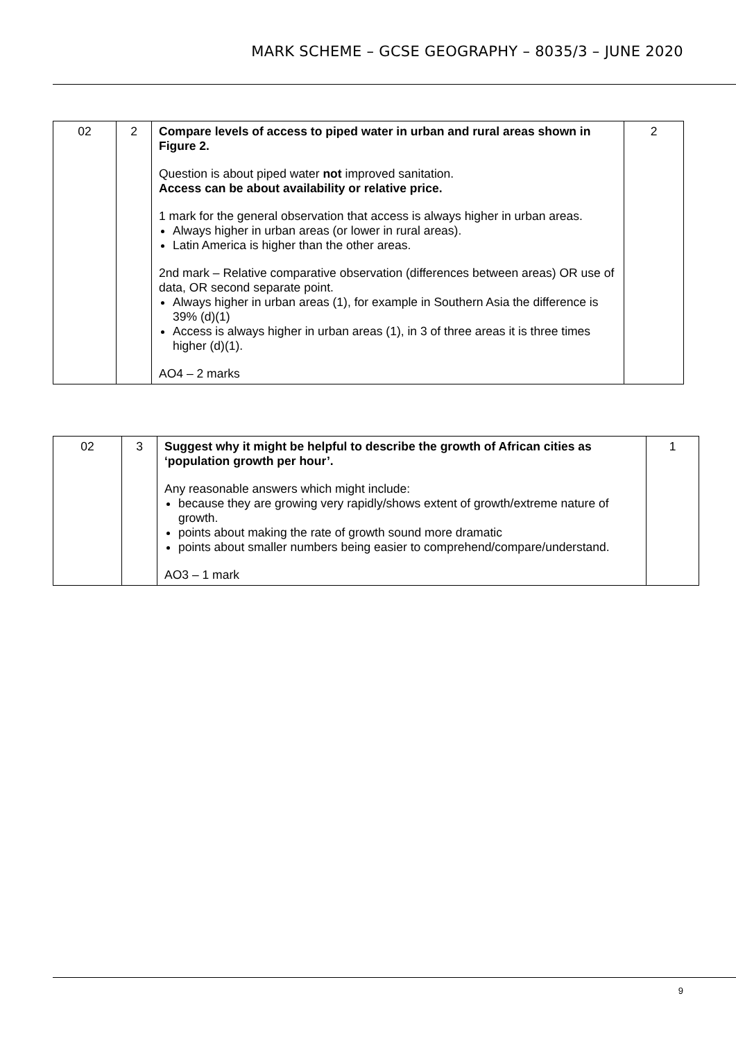MARK SCHEME – GCSE GEOGRAPHY – 8035/3 – JUNE 2020
| 02 | 2 | Compare levels of access to piped water in urban and rural areas shown in Figure 2. Question is about piped water not improved sanitation. Access can be about availability or relative price. 1 mark for the general observation that access is always higher in urban areas. Always higher in urban areas (or lower in rural areas). Latin America is higher than the other areas. 2nd mark – Relative comparative observation (differences between areas) OR use of data, OR second separate point. Always higher in urban areas (1), for example in Southern Asia the difference is 39% (d)(1) Access is always higher in urban areas (1), in 3 of three areas it is three times higher (d)(1). AO4 – 2 marks | 2 |
| 02 | 3 | Suggest why it might be helpful to describe the growth of African cities as ‘population growth per hour’. Any reasonable answers which might include: because they are growing very rapidly/shows extent of growth/extreme nature of growth. points about making the rate of growth sound more dramatic points about smaller numbers being easier to comprehend/compare/understand. AO3 – 1 mark | 1 |
9